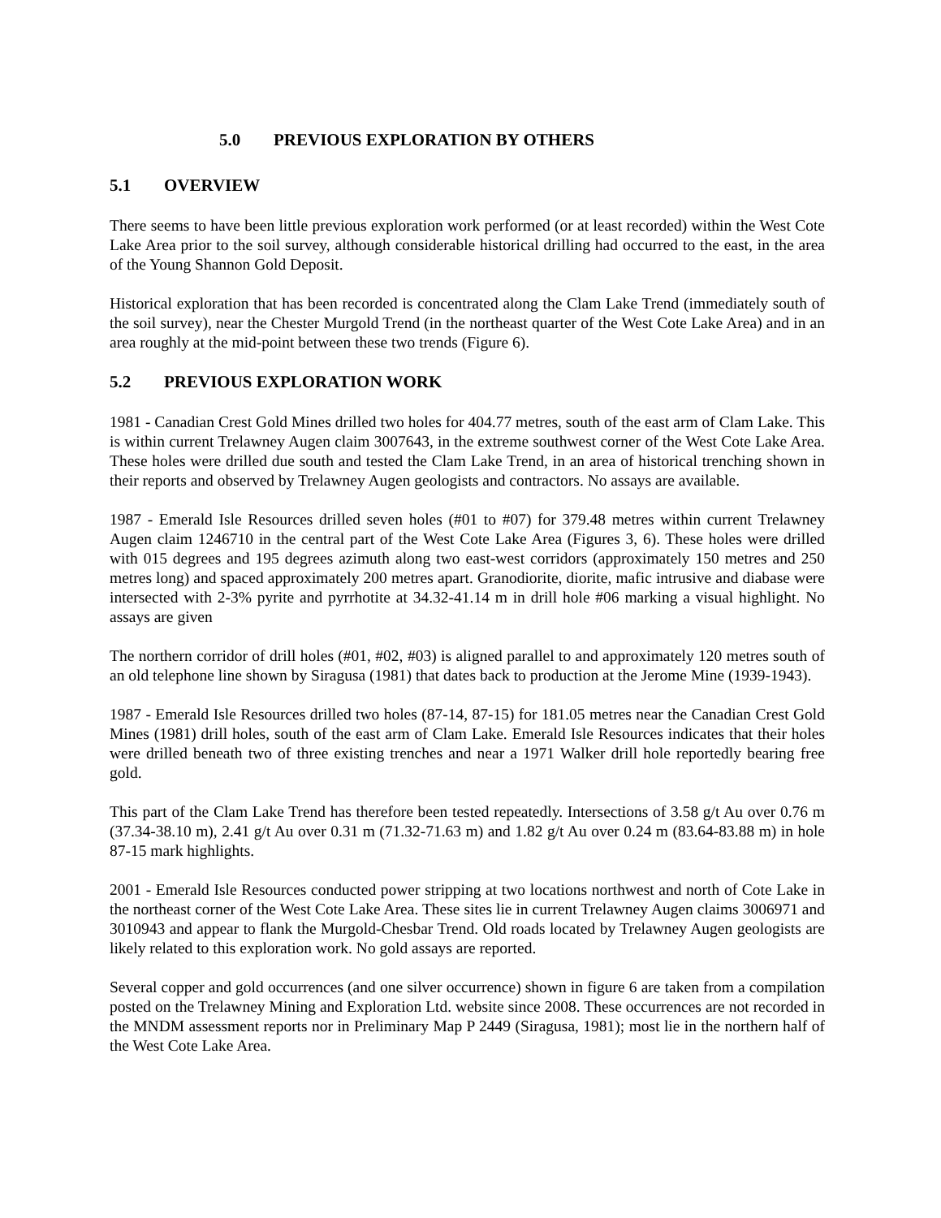5.0 PREVIOUS EXPLORATION BY OTHERS
5.1 OVERVIEW
There seems to have been little previous exploration work performed (or at least recorded) within the West Cote Lake Area prior to the soil survey, although considerable historical drilling had occurred to the east, in the area of the Young Shannon Gold Deposit.
Historical exploration that has been recorded is concentrated along the Clam Lake Trend (immediately south of the soil survey), near the Chester Murgold Trend (in the northeast quarter of the West Cote Lake Area) and in an area roughly at the mid-point between these two trends (Figure 6).
5.2 PREVIOUS EXPLORATION WORK
1981 - Canadian Crest Gold Mines drilled two holes for 404.77 metres, south of the east arm of Clam Lake. This is within current Trelawney Augen claim 3007643, in the extreme southwest corner of the West Cote Lake Area. These holes were drilled due south and tested the Clam Lake Trend, in an area of historical trenching shown in their reports and observed by Trelawney Augen geologists and contractors. No assays are available.
1987 - Emerald Isle Resources drilled seven holes (#01 to #07) for 379.48 metres within current Trelawney Augen claim 1246710 in the central part of the West Cote Lake Area (Figures 3, 6). These holes were drilled with 015 degrees and 195 degrees azimuth along two east-west corridors (approximately 150 metres and 250 metres long) and spaced approximately 200 metres apart. Granodiorite, diorite, mafic intrusive and diabase were intersected with 2-3% pyrite and pyrrhotite at 34.32-41.14 m in drill hole #06 marking a visual highlight. No assays are given
The northern corridor of drill holes (#01, #02, #03) is aligned parallel to and approximately 120 metres south of an old telephone line shown by Siragusa (1981) that dates back to production at the Jerome Mine (1939-1943).
1987 - Emerald Isle Resources drilled two holes (87-14, 87-15) for 181.05 metres near the Canadian Crest Gold Mines (1981) drill holes, south of the east arm of Clam Lake. Emerald Isle Resources indicates that their holes were drilled beneath two of three existing trenches and near a 1971 Walker drill hole reportedly bearing free gold.
This part of the Clam Lake Trend has therefore been tested repeatedly. Intersections of 3.58 g/t Au over 0.76 m (37.34-38.10 m), 2.41 g/t Au over 0.31 m (71.32-71.63 m) and 1.82 g/t Au over 0.24 m (83.64-83.88 m) in hole 87-15 mark highlights.
2001 - Emerald Isle Resources conducted power stripping at two locations northwest and north of Cote Lake in the northeast corner of the West Cote Lake Area. These sites lie in current Trelawney Augen claims 3006971 and 3010943 and appear to flank the Murgold-Chesbar Trend. Old roads located by Trelawney Augen geologists are likely related to this exploration work. No gold assays are reported.
Several copper and gold occurrences (and one silver occurrence) shown in figure 6 are taken from a compilation posted on the Trelawney Mining and Exploration Ltd. website since 2008. These occurrences are not recorded in the MNDM assessment reports nor in Preliminary Map P 2449 (Siragusa, 1981); most lie in the northern half of the West Cote Lake Area.